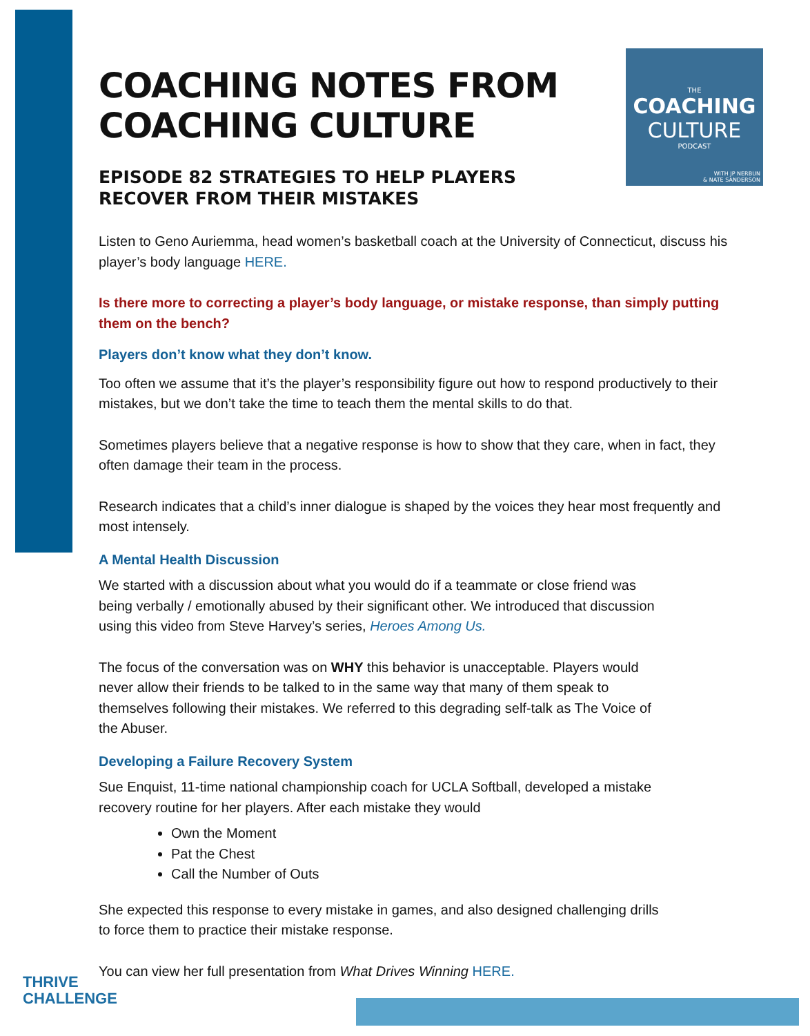THE
COACHING
CULTURE
PODCAST
WITH JP NERBUN
& NATE SANDERSON
COACHING NOTES FROM COACHING CULTURE
EPISODE 82 STRATEGIES TO HELP PLAYERS RECOVER FROM THEIR MISTAKES
Listen to Geno Auriemma, head women’s basketball coach at the University of Connecticut, discuss his player’s body language HERE.
Is there more to correcting a player’s body language, or mistake response, than simply putting them on the bench?
Players don’t know what they don’t know.
Too often we assume that it’s the player’s responsibility figure out how to respond productively to their mistakes, but we don’t take the time to teach them the mental skills to do that.
Sometimes players believe that a negative response is how to show that they care, when in fact, they often damage their team in the process.
Research indicates that a child’s inner dialogue is shaped by the voices they hear most frequently and most intensely.
A Mental Health Discussion
We started with a discussion about what you would do if a teammate or close friend was being verbally / emotionally abused by their significant other. We introduced that discussion using this video from Steve Harvey’s series, Heroes Among Us.
The focus of the conversation was on WHY this behavior is unacceptable. Players would never allow their friends to be talked to in the same way that many of them speak to themselves following their mistakes. We referred to this degrading self-talk as The Voice of the Abuser.
Developing a Failure Recovery System
Sue Enquist, 11-time national championship coach for UCLA Softball, developed a mistake recovery routine for her players. After each mistake they would
Own the Moment
Pat the Chest
Call the Number of Outs
She expected this response to every mistake in games, and also designed challenging drills to force them to practice their mistake response.
You can view her full presentation from What Drives Winning HERE.
THRIVE
CHALLENGE